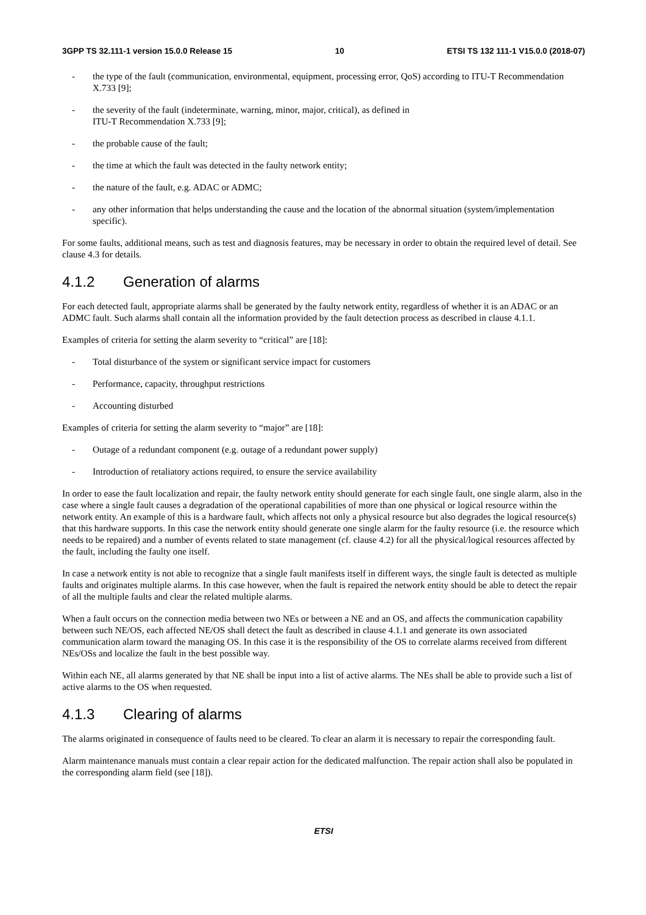3GPP TS 32.111-1 version 15.0.0 Release 15 10 ETSI TS 132 111-1 V15.0.0 (2018-07)
- the type of the fault (communication, environmental, equipment, processing error, QoS) according to ITU-T Recommendation X.733 [9];
- the severity of the fault (indeterminate, warning, minor, major, critical), as defined in
ITU-T Recommendation X.733 [9];
- the probable cause of the fault;
- the time at which the fault was detected in the faulty network entity;
- the nature of the fault, e.g. ADAC or ADMC;
- any other information that helps understanding the cause and the location of the abnormal situation (system/implementation specific).
For some faults, additional means, such as test and diagnosis features, may be necessary in order to obtain the required level of detail. See clause 4.3 for details.
4.1.2 Generation of alarms
For each detected fault, appropriate alarms shall be generated by the faulty network entity, regardless of whether it is an ADAC or an ADMC fault. Such alarms shall contain all the information provided by the fault detection process as described in clause 4.1.1.
Examples of criteria for setting the alarm severity to “critical” are [18]:
- Total disturbance of the system or significant service impact for customers
- Performance, capacity, throughput restrictions
- Accounting disturbed
Examples of criteria for setting the alarm severity to “major” are [18]:
- Outage of a redundant component (e.g. outage of a redundant power supply)
- Introduction of retaliatory actions required, to ensure the service availability
In order to ease the fault localization and repair, the faulty network entity should generate for each single fault, one single alarm, also in the case where a single fault causes a degradation of the operational capabilities of more than one physical or logical resource within the network entity. An example of this is a hardware fault, which affects not only a physical resource but also degrades the logical resource(s) that this hardware supports. In this case the network entity should generate one single alarm for the faulty resource (i.e. the resource which needs to be repaired) and a number of events related to state management (cf. clause 4.2) for all the physical/logical resources affected by the fault, including the faulty one itself.
In case a network entity is not able to recognize that a single fault manifests itself in different ways, the single fault is detected as multiple faults and originates multiple alarms. In this case however, when the fault is repaired the network entity should be able to detect the repair of all the multiple faults and clear the related multiple alarms.
When a fault occurs on the connection media between two NEs or between a NE and an OS, and affects the communication capability between such NE/OS, each affected NE/OS shall detect the fault as described in clause 4.1.1 and generate its own associated communication alarm toward the managing OS. In this case it is the responsibility of the OS to correlate alarms received from different NEs/OSs and localize the fault in the best possible way.
Within each NE, all alarms generated by that NE shall be input into a list of active alarms. The NEs shall be able to provide such a list of active alarms to the OS when requested.
4.1.3 Clearing of alarms
The alarms originated in consequence of faults need to be cleared. To clear an alarm it is necessary to repair the corresponding fault.
Alarm maintenance manuals must contain a clear repair action for the dedicated malfunction. The repair action shall also be populated in the corresponding alarm field (see [18]).
ETSI